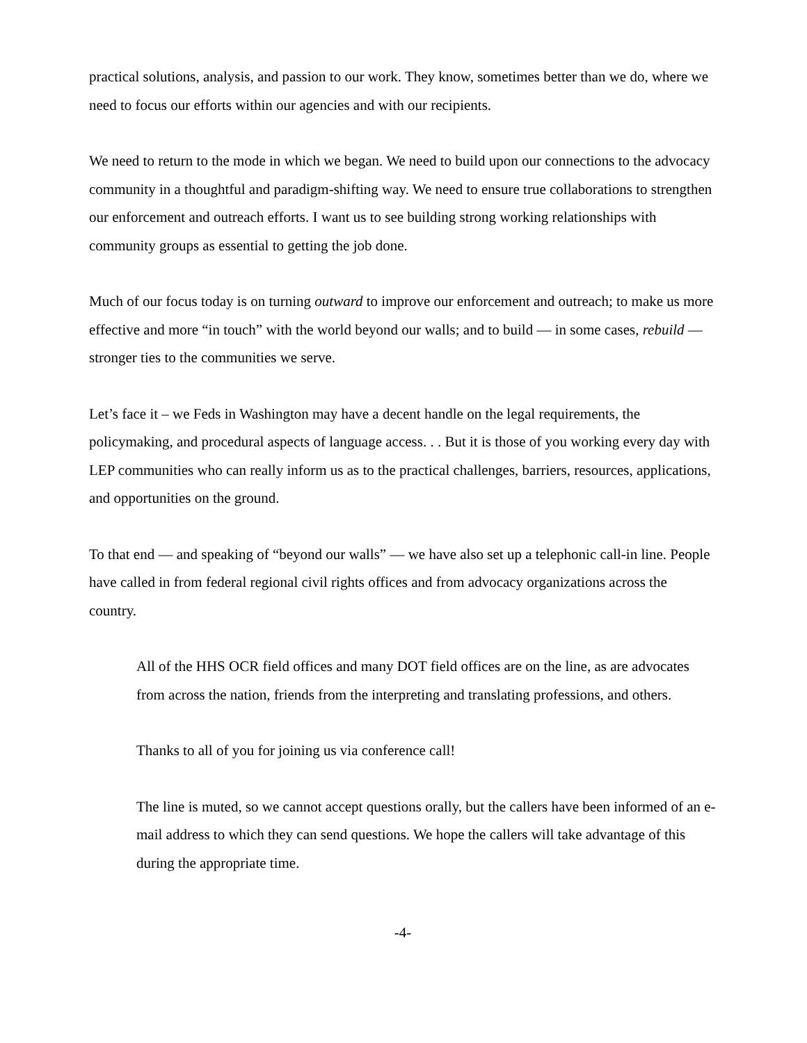practical solutions, analysis, and passion to our work. They know, sometimes better than we do, where we need to focus our efforts within our agencies and with our recipients.
We need to return to the mode in which we began. We need to build upon our connections to the advocacy community in a thoughtful and paradigm-shifting way. We need to ensure true collaborations to strengthen our enforcement and outreach efforts. I want us to see building strong working relationships with community groups as essential to getting the job done.
Much of our focus today is on turning outward to improve our enforcement and outreach; to make us more effective and more “in touch” with the world beyond our walls; and to build ― in some cases, rebuild ― stronger ties to the communities we serve.
Let’s face it – we Feds in Washington may have a decent handle on the legal requirements, the policymaking, and procedural aspects of language access. . . But it is those of you working every day with LEP communities who can really inform us as to the practical challenges, barriers, resources, applications, and opportunities on the ground.
To that end ― and speaking of “beyond our walls” ― we have also set up a telephonic call-in line. People have called in from federal regional civil rights offices and from advocacy organizations across the country.
All of the HHS OCR field offices and many DOT field offices are on the line, as are advocates from across the nation, friends from the interpreting and translating professions, and others.
Thanks to all of you for joining us via conference call!
The line is muted, so we cannot accept questions orally, but the callers have been informed of an e-mail address to which they can send questions. We hope the callers will take advantage of this during the appropriate time.
-4-